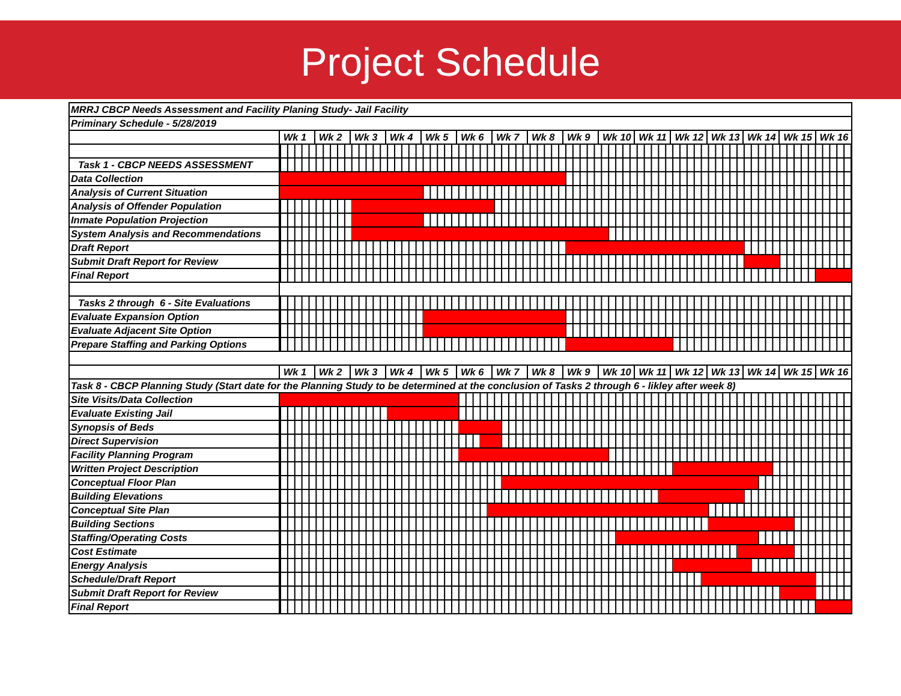Project Schedule
| MRRJ CBCP Needs Assessment and Facility Planing Study- Jail Facility | | | | | | | | | | | | | | | | |
| Priminary Schedule - 5/28/2019 | | | | | | | | | | | | | | | | |
| | Wk 1 | Wk 2 | Wk 3 | Wk 4 | Wk 5 | Wk 6 | Wk 7 | Wk 8 | Wk 9 | Wk 10 | Wk 11 | Wk 12 | Wk 13 | Wk 14 | Wk 15 | Wk 16 |
| Task 1 - CBCP NEEDS ASSESSMENT | | | | | | | | | | | | | | | | |
| Data Collection | | | | | | | | | | | | | | | | |
| Analysis of Current Situation | | | | | | | | | | | | | | | | |
| Analysis of Offender Population | | | | | | | | | | | | | | | | |
| Inmate Population Projection | | | | | | | | | | | | | | | | |
| System Analysis and Recommendations | | | | | | | | | | | | | | | | |
| Draft Report | | | | | | | | | | | | | | | | |
| Submit Draft Report for Review | | | | | | | | | | | | | | | | |
| Final Report | | | | | | | | | | | | | | | | |
| Tasks 2 through 6 - Site Evaluations | | | | | | | | | | | | | | | | |
| Evaluate Expansion Option | | | | | | | | | | | | | | | | |
| Evaluate Adjacent Site Option | | | | | | | | | | | | | | | | |
| Prepare Staffing and Parking Options | | | | | | | | | | | | | | | | |
| | Wk 1 | Wk 2 | Wk 3 | Wk 4 | Wk 5 | Wk 6 | Wk 7 | Wk 8 | Wk 9 | Wk 10 | Wk 11 | Wk 12 | Wk 13 | Wk 14 | Wk 15 | Wk 16 |
| Task 8 - CBCP Planning Study (Start date for the Planning Study to be determined at the conclusion of Tasks 2 through 6 - likley after week 8) | | | | | | | | | | | | | | | | |
| Site Visits/Data Collection | | | | | | | | | | | | | | | | |
| Evaluate Existing Jail | | | | | | | | | | | | | | | | |
| Synopsis of Beds | | | | | | | | | | | | | | | | |
| Direct Supervision | | | | | | | | | | | | | | | | |
| Facility Planning Program | | | | | | | | | | | | | | | | |
| Written Project Description | | | | | | | | | | | | | | | | |
| Conceptual Floor Plan | | | | | | | | | | | | | | | | |
| Building Elevations | | | | | | | | | | | | | | | | |
| Conceptual Site Plan | | | | | | | | | | | | | | | | |
| Building Sections | | | | | | | | | | | | | | | | |
| Staffing/Operating Costs | | | | | | | | | | | | | | | | |
| Cost Estimate | | | | | | | | | | | | | | | | |
| Energy Analysis | | | | | | | | | | | | | | | | |
| Schedule/Draft Report | | | | | | | | | | | | | | | | |
| Submit Draft Report for Review | | | | | | | | | | | | | | | | |
| Final Report | | | | | | | | | | | | | | | | |